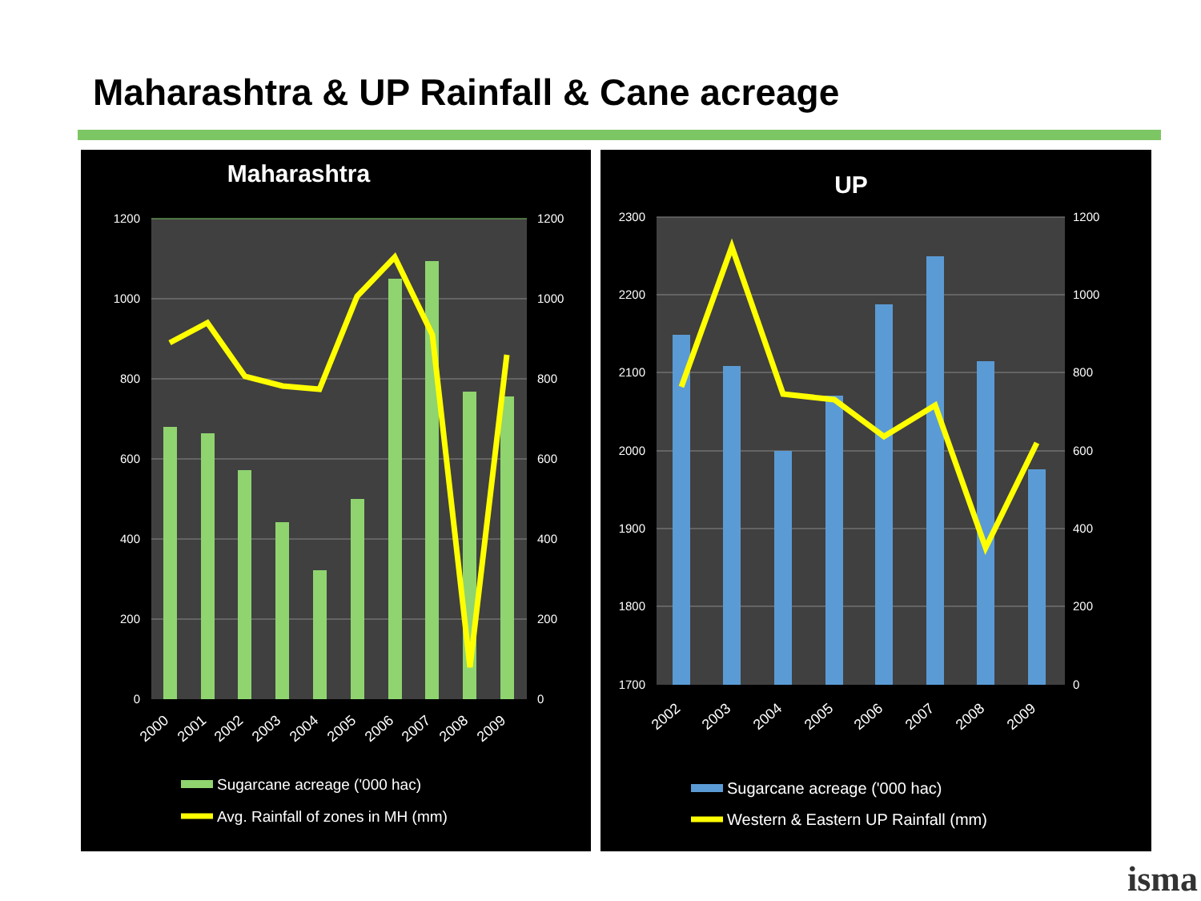Maharashtra & UP Rainfall & Cane acreage
Maharashtra
1200
1000
800
600
400
200
0
1200
1000
800
600
400
200
0
2000
2001
2002
2003
2004
2005
2006
2007
2008
2009
Sugarcane acreage ('000 hac)
Avg. Rainfall of zones in MH (mm)
UP
2300
2200
2100
2000
1900
1800
1700
1200
1000
800
600
400
200
0
2002
2003
2004
2005
2006
2007
2008
2009
Sugarcane acreage ('000 hac)
Western & Eastern UP Rainfall (mm)
isma